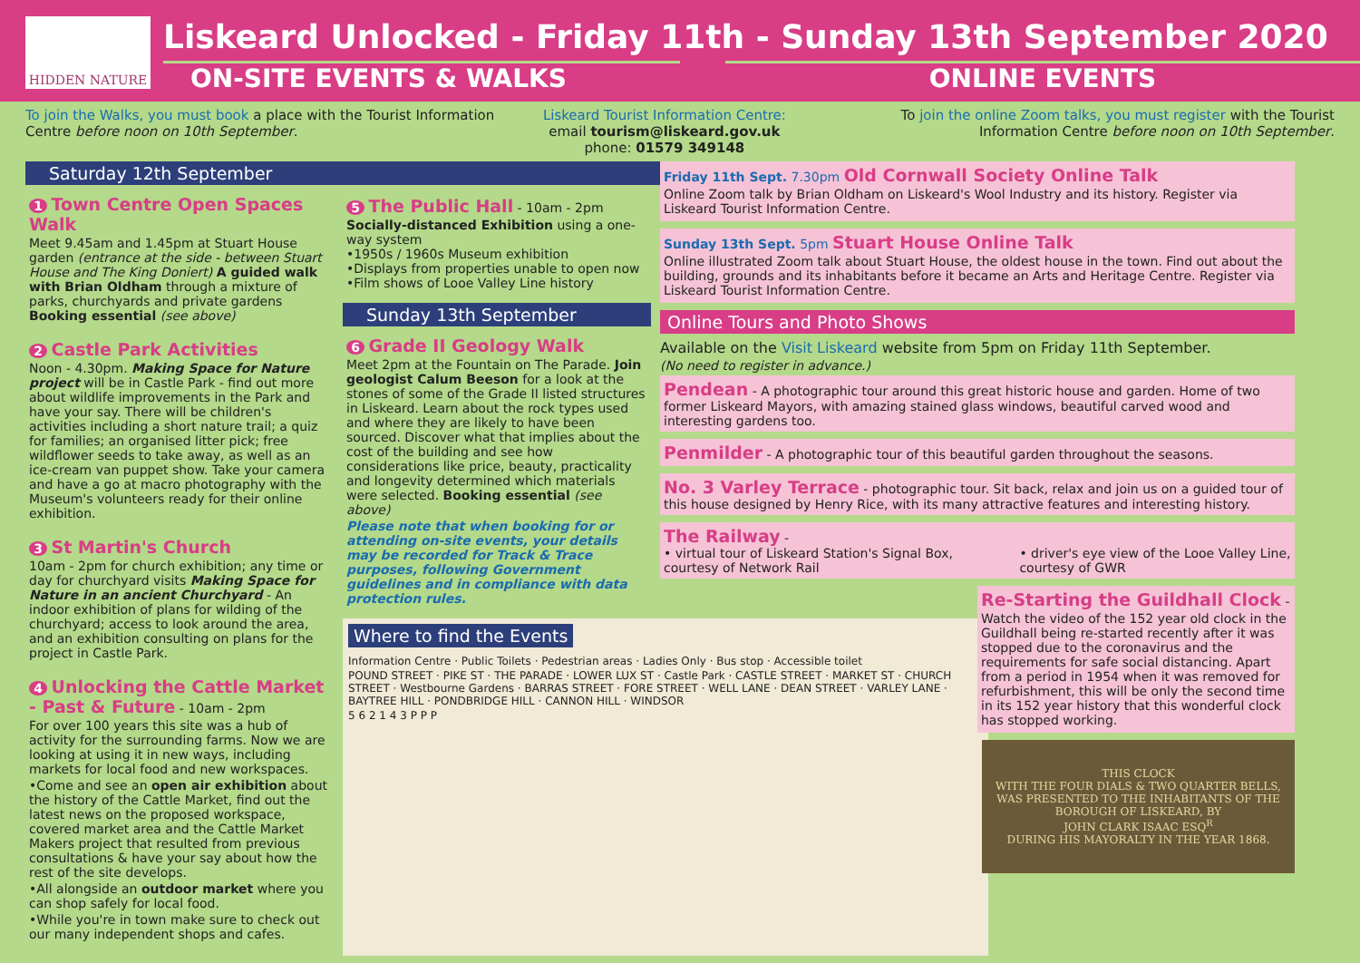HIDDEN NATURE
Liskeard Unlocked - Friday 11th - Sunday 13th September 2020
ON-SITE EVENTS & WALKS ONLINE EVENTS
To join the Walks, you must book a place with the Tourist Information Centre before noon on 10th September.
Liskeard Tourist Information Centre:
email tourism@liskeard.gov.uk phone: 01579 349148
To join the online Zoom talks, you must register with the Tourist Information Centre before noon on 10th September.
Saturday 12th September
1 Town Centre Open Spaces Walk
Meet 9.45am and 1.45pm at Stuart House garden (entrance at the side - between Stuart House and The King Doniert) A guided walk with Brian Oldham through a mixture of parks, churchyards and private gardens Booking essential (see above)
2 Castle Park Activities
Noon - 4.30pm. Making Space for Nature project will be in Castle Park - find out more about wildlife improvements in the Park and have your say. There will be children's activities including a short nature trail; a quiz for families; an organised litter pick; free wildflower seeds to take away, as well as an ice-cream van puppet show. Take your camera and have a go at macro photography with the Museum's volunteers ready for their online exhibition.
3 St Martin's Church
10am - 2pm for church exhibition; any time or day for churchyard visits Making Space for Nature in an ancient Churchyard - An indoor exhibition of plans for wilding of the churchyard; access to look around the area, and an exhibition consulting on plans for the project in Castle Park.
4 Unlocking the Cattle Market - Past & Future - 10am - 2pm
For over 100 years this site was a hub of activity for the surrounding farms. Now we are looking at using it in new ways, including markets for local food and new workspaces.
•Come and see an open air exhibition about the history of the Cattle Market, find out the latest news on the proposed workspace, covered market area and the Cattle Market Makers project that resulted from previous consultations & have your say about how the rest of the site develops.
•All alongside an outdoor market where you can shop safely for local food.
•While you're in town make sure to check out our many independent shops and cafes.
5 The Public Hall - 10am - 2pm
Socially-distanced Exhibition using a one-way system
•1950s / 1960s Museum exhibition
•Displays from properties unable to open now
•Film shows of Looe Valley Line history
Sunday 13th September
6 Grade II Geology Walk
Meet 2pm at the Fountain on The Parade. Join geologist Calum Beeson for a look at the stones of some of the Grade II listed structures in Liskeard. Learn about the rock types used and where they are likely to have been sourced. Discover what that implies about the cost of the building and see how considerations like price, beauty, practicality and longevity determined which materials were selected. Booking essential (see above)
Please note that when booking for or attending on-site events, your details may be recorded for Track & Trace purposes, following Government guidelines and in compliance with data protection rules.
Where to find the Events
Information Centre · Public Toilets · Pedestrian areas · Ladies Only · Bus stop · Accessible toilet
POUND STREET · PIKE ST · THE PARADE · LOWER LUX ST · Castle Park · CASTLE STREET · MARKET ST · CHURCH STREET · Westbourne Gardens · BARRAS STREET · FORE STREET · WELL LANE · DEAN STREET · VARLEY LANE · BAYTREE HILL · PONDBRIDGE HILL · CANNON HILL · WINDSOR
5 6 2 1 4 3 P P P
Friday 11th Sept. 7.30pm Old Cornwall Society Online Talk
Online Zoom talk by Brian Oldham on Liskeard's Wool Industry and its history. Register via Liskeard Tourist Information Centre.
Sunday 13th Sept. 5pm Stuart House Online Talk
Online illustrated Zoom talk about Stuart House, the oldest house in the town. Find out about the building, grounds and its inhabitants before it became an Arts and Heritage Centre. Register via Liskeard Tourist Information Centre.
Online Tours and Photo Shows
Available on the Visit Liskeard website from 5pm on Friday 11th September.
(No need to register in advance.)
Pendean - A photographic tour around this great historic house and garden. Home of two former Liskeard Mayors, with amazing stained glass windows, beautiful carved wood and interesting gardens too.
Penmilder - A photographic tour of this beautiful garden throughout the seasons.
No. 3 Varley Terrace - photographic tour. Sit back, relax and join us on a guided tour of this house designed by Henry Rice, with its many attractive features and interesting history.
The Railway -
• virtual tour of Liskeard Station's Signal Box, courtesy of Network Rail • driver's eye view of the Looe Valley Line, courtesy of GWR
Re-Starting the Guildhall Clock -
Watch the video of the 152 year old clock in the Guildhall being re-started recently after it was stopped due to the coronavirus and the requirements for safe social distancing. Apart from a period in 1954 when it was removed for refurbishment, this will be only the second time in its 152 year history that this wonderful clock has stopped working.
THIS CLOCK
WITH THE FOUR DIALS & TWO QUARTER BELLS,
WAS PRESENTED TO THE INHABITANTS OF THE BOROUGH OF LISKEARD, BY
JOHN CLARK ISAAC ESQ<sup>R</sup>
DURING HIS MAYORALTY IN THE YEAR 1868.